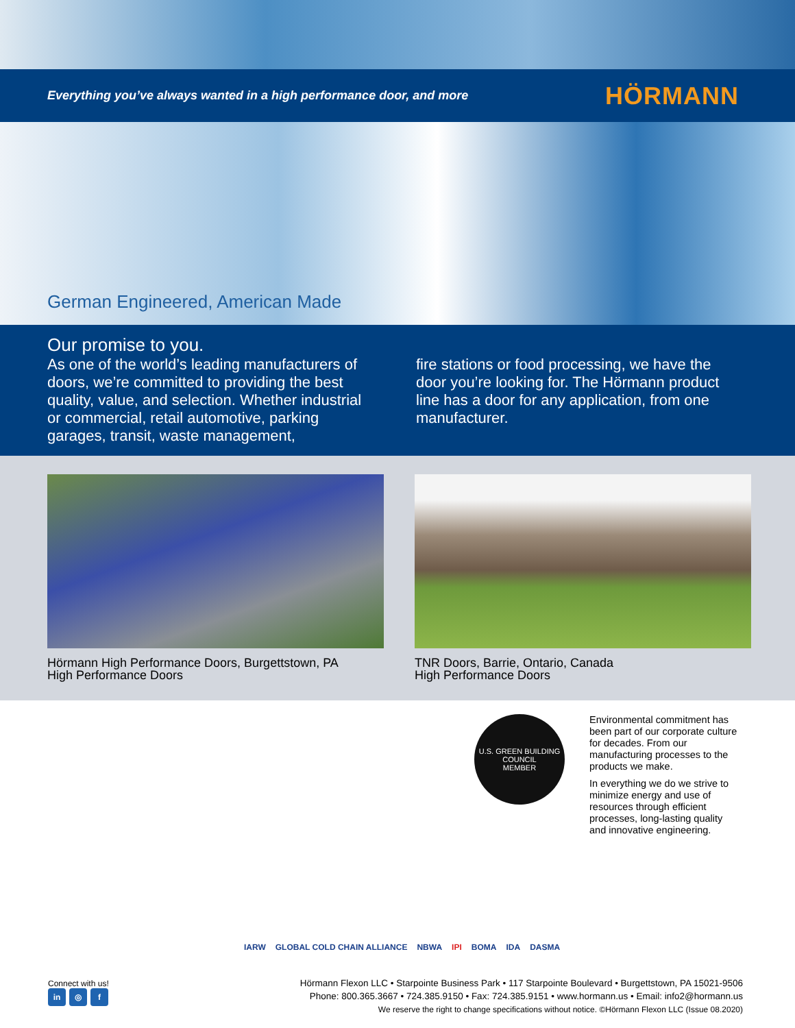Everything you’ve always wanted in a high performance door, and more HÖRMANN
German Engineered, American Made
Our promise to you.
As one of the world’s leading manufacturers of doors, we’re committed to providing the best quality, value, and selection. Whether industrial or commercial, retail automotive, parking garages, transit, waste management,
fire stations or food processing, we have the door you’re looking for. The Hörmann product line has a door for any application, from one manufacturer.
Hörmann High Performance Doors, Burgettstown, PA
High Performance Doors
TNR Doors, Barrie, Ontario, Canada
High Performance Doors
U.S. GREEN BUILDING COUNCIL
MEMBER
Environmental commitment has been part of our corporate culture for decades. From our manufacturing processes to the products we make.
In everything we do we strive to minimize energy and use of resources through efficient processes, long-lasting quality and innovative engineering.
IARW GLOBAL COLD CHAIN ALLIANCE NBWA IPI BOMA IDA DASMA
Connect with us!
in ◎ f
Hörmann Flexon LLC • Starpointe Business Park • 117 Starpointe Boulevard • Burgettstown, PA 15021-9506
Phone: 800.365.3667 • 724.385.9150 • Fax: 724.385.9151 • www.hormann.us • Email: info2@hormann.us
We reserve the right to change specifications without notice. ©Hörmann Flexon LLC (Issue 08.2020)